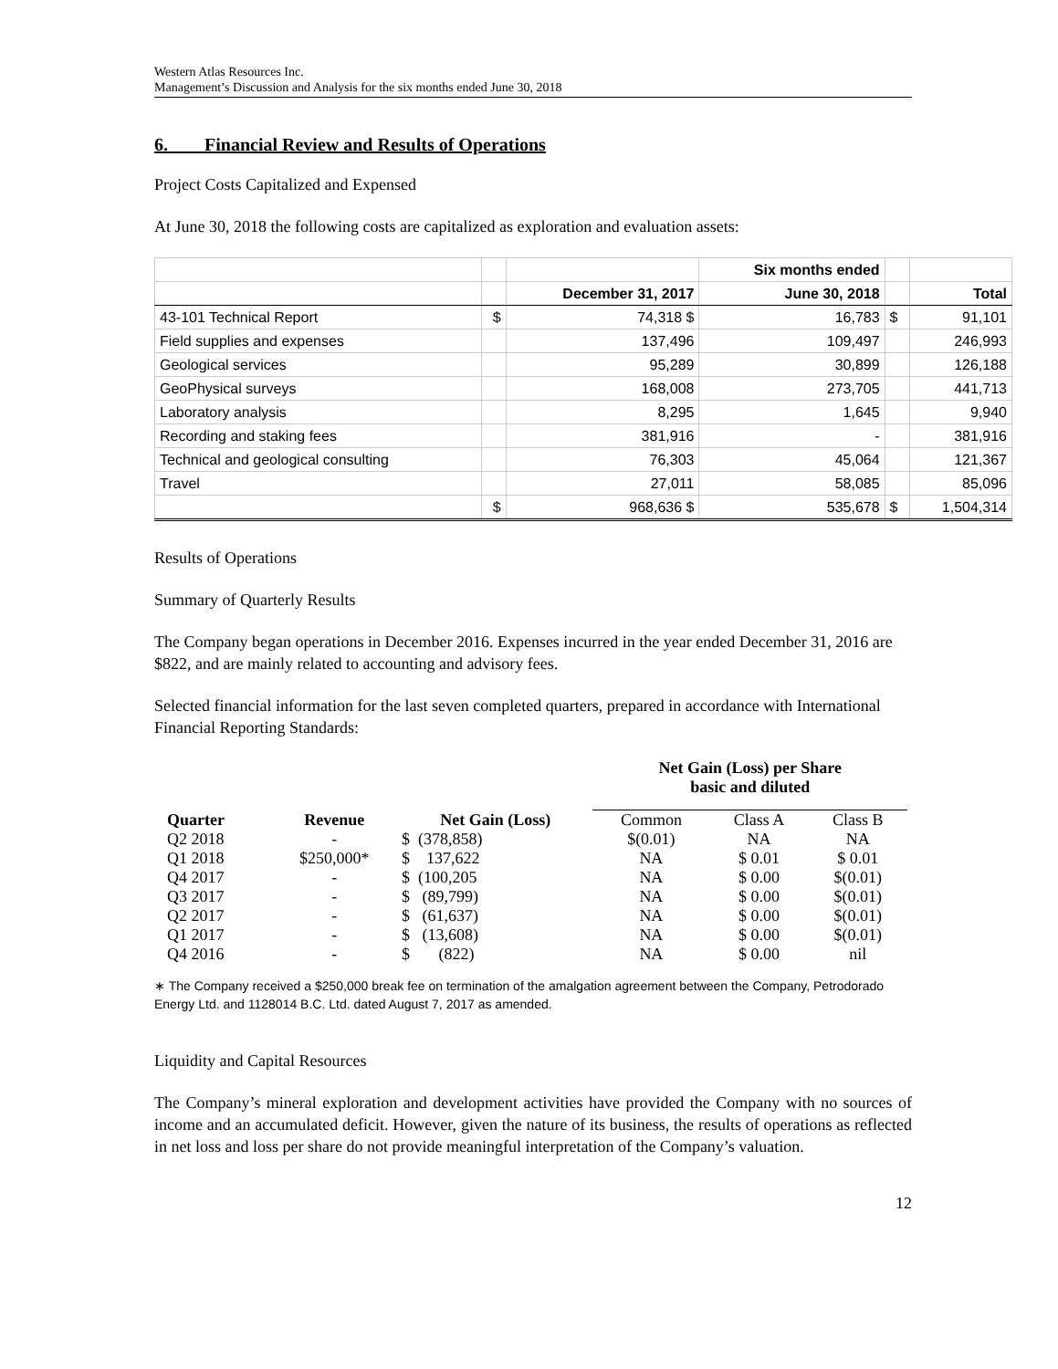Western Atlas Resources Inc.
Management’s Discussion and Analysis for the six months ended June 30, 2018
6. Financial Review and Results of Operations
Project Costs Capitalized and Expensed
At June 30, 2018 the following costs are capitalized as exploration and evaluation assets:
| | | | Six months ended | | |
| | | December 31, 2017 | June 30, 2018 | | Total |
| 43-101 Technical Report | $ | 74,318 $ | 16,783 | $ | 91,101 |
| Field supplies and expenses | | 137,496 | 109,497 | | 246,993 |
| Geological services | | 95,289 | 30,899 | | 126,188 |
| GeoPhysical surveys | | 168,008 | 273,705 | | 441,713 |
| Laboratory analysis | | 8,295 | 1,645 | | 9,940 |
| Recording and staking fees | | 381,916 | - | | 381,916 |
| Technical and geological consulting | | 76,303 | 45,064 | | 121,367 |
| Travel | | 27,011 | 58,085 | | 85,096 |
| | $ | 968,636 $ | 535,678 | $ | 1,504,314 |
Results of Operations
Summary of Quarterly Results
The Company began operations in December 2016. Expenses incurred in the year ended December 31, 2016 are $822, and are mainly related to accounting and advisory fees.
Selected financial information for the last seven completed quarters, prepared in accordance with International Financial Reporting Standards:
| | | | Net Gain (Loss) per Share basic and diluted | | |
| --- | --- | --- | --- | --- | --- |
| Quarter | Revenue | Net Gain (Loss) | Common | Class A | Class B |
| Q2 2018 | - | $ (378,858) | $(0.01) | NA | NA |
| Q1 2018 | $250,000* | $ 137,622 | NA | $ 0.01 | $ 0.01 |
| Q4 2017 | - | $ (100,205 | NA | $ 0.00 | $(0.01) |
| Q3 2017 | - | $ (89,799) | NA | $ 0.00 | $(0.01) |
| Q2 2017 | - | $ (61,637) | NA | $ 0.00 | $(0.01) |
| Q1 2017 | - | $ (13,608) | NA | $ 0.00 | $(0.01) |
| Q4 2016 | - | $ (822) | NA | $ 0.00 | nil |
∗ The Company received a $250,000 break fee on termination of the amalgation agreement between the Company, Petrodorado Energy Ltd. and 1128014 B.C. Ltd. dated August 7, 2017 as amended.
Liquidity and Capital Resources
The Company’s mineral exploration and development activities have provided the Company with no sources of income and an accumulated deficit. However, given the nature of its business, the results of operations as reflected in net loss and loss per share do not provide meaningful interpretation of the Company’s valuation.
12